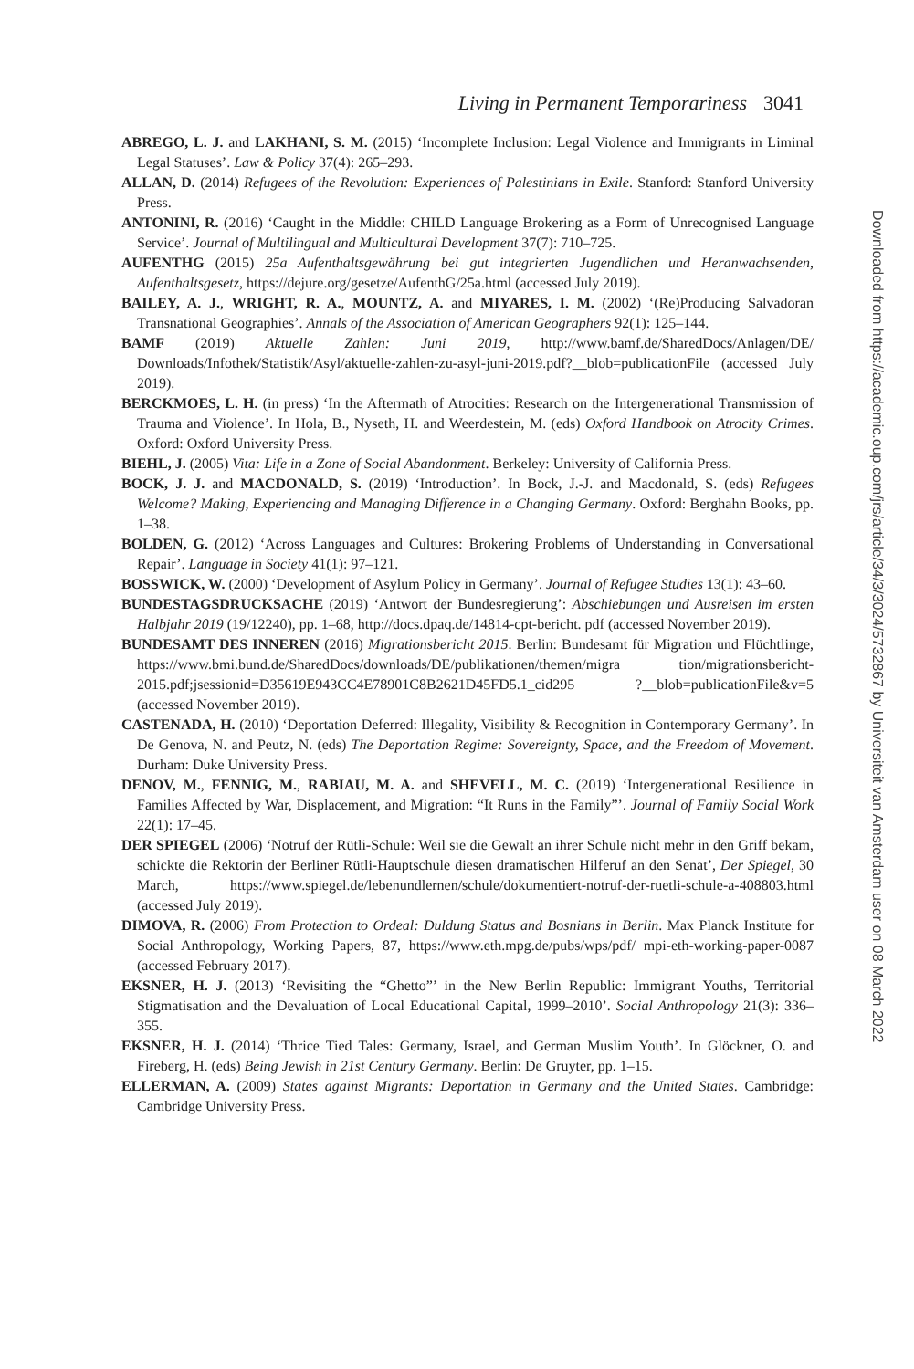Living in Permanent Temporariness 3041
ABREGO, L. J. and LAKHANI, S. M. (2015) ‘Incomplete Inclusion: Legal Violence and Immigrants in Liminal Legal Statuses’. Law & Policy 37(4): 265–293.
ALLAN, D. (2014) Refugees of the Revolution: Experiences of Palestinians in Exile. Stanford: Stanford University Press.
ANTONINI, R. (2016) ‘Caught in the Middle: CHILD Language Brokering as a Form of Unrecognised Language Service’. Journal of Multilingual and Multicultural Development 37(7): 710–725.
AUFENTHG (2015) 25a Aufenthaltsgewährung bei gut integrierten Jugendlichen und Heranwachsenden, Aufenthaltsgesetz, https://dejure.org/gesetze/AufenthG/25a.html (accessed July 2019).
BAILEY, A. J., WRIGHT, R. A., MOUNTZ, A. and MIYARES, I. M. (2002) ‘(Re)Producing Salvadoran Transnational Geographies’. Annals of the Association of American Geographers 92(1): 125–144.
BAMF (2019) Aktuelle Zahlen: Juni 2019, http://www.bamf.de/SharedDocs/Anlagen/DE/ Downloads/Infothek/Statistik/Asyl/aktuelle-zahlen-zu-asyl-juni-2019.pdf?__blob=publicationFile (accessed July 2019).
BERCKMOES, L. H. (in press) ‘In the Aftermath of Atrocities: Research on the Intergenerational Transmission of Trauma and Violence’. In Hola, B., Nyseth, H. and Weerdestein, M. (eds) Oxford Handbook on Atrocity Crimes. Oxford: Oxford University Press.
BIEHL, J. (2005) Vita: Life in a Zone of Social Abandonment. Berkeley: University of California Press.
BOCK, J. J. and MACDONALD, S. (2019) ‘Introduction’. In Bock, J.-J. and Macdonald, S. (eds) Refugees Welcome? Making, Experiencing and Managing Difference in a Changing Germany. Oxford: Berghahn Books, pp. 1–38.
BOLDEN, G. (2012) ‘Across Languages and Cultures: Brokering Problems of Understanding in Conversational Repair’. Language in Society 41(1): 97–121.
BOSSWICK, W. (2000) ‘Development of Asylum Policy in Germany’. Journal of Refugee Studies 13(1): 43–60.
BUNDESTAGSDRUCKSACHE (2019) ‘Antwort der Bundesregierung’: Abschiebungen und Ausreisen im ersten Halbjahr 2019 (19/12240), pp. 1–68, http://docs.dpaq.de/14814-cpt-bericht. pdf (accessed November 2019).
BUNDESAMT DES INNEREN (2016) Migrationsbericht 2015. Berlin: Bundesamt für Migration und Flüchtlinge, https://www.bmi.bund.de/SharedDocs/downloads/DE/publikationen/themen/migra tion/migrationsbericht-2015.pdf;jsessionid=D35619E943CC4E78901C8B2621D45FD5.1_cid295 ?__blob=publicationFile&v=5 (accessed November 2019).
CASTENADA, H. (2010) ‘Deportation Deferred: Illegality, Visibility & Recognition in Contemporary Germany’. In De Genova, N. and Peutz, N. (eds) The Deportation Regime: Sovereignty, Space, and the Freedom of Movement. Durham: Duke University Press.
DENOV, M., FENNIG, M., RABIAU, M. A. and SHEVELL, M. C. (2019) ‘Intergenerational Resilience in Families Affected by War, Displacement, and Migration: “It Runs in the Family”’. Journal of Family Social Work 22(1): 17–45.
DER SPIEGEL (2006) ‘Notruf der Rütli-Schule: Weil sie die Gewalt an ihrer Schule nicht mehr in den Griff bekam, schickte die Rektorin der Berliner Rütli-Hauptschule diesen dramatischen Hilferuf an den Senat’, Der Spiegel, 30 March, https://www.spiegel.de/lebenundlernen/schule/dokumentiert-notruf-der-ruetli-schule-a-408803.html (accessed July 2019).
DIMOVA, R. (2006) From Protection to Ordeal: Duldung Status and Bosnians in Berlin. Max Planck Institute for Social Anthropology, Working Papers, 87, https://www.eth.mpg.de/pubs/wps/pdf/ mpi-eth-working-paper-0087 (accessed February 2017).
EKSNER, H. J. (2013) ‘Revisiting the “Ghetto”’ in the New Berlin Republic: Immigrant Youths, Territorial Stigmatisation and the Devaluation of Local Educational Capital, 1999–2010’. Social Anthropology 21(3): 336–355.
EKSNER, H. J. (2014) ‘Thrice Tied Tales: Germany, Israel, and German Muslim Youth’. In Glöckner, O. and Fireberg, H. (eds) Being Jewish in 21st Century Germany. Berlin: De Gruyter, pp. 1–15.
ELLERMAN, A. (2009) States against Migrants: Deportation in Germany and the United States. Cambridge: Cambridge University Press.
Downloaded from https://academic.oup.com/jrs/article/34/3/3024/5732867 by Universiteit van Amsterdam user on 08 March 2022